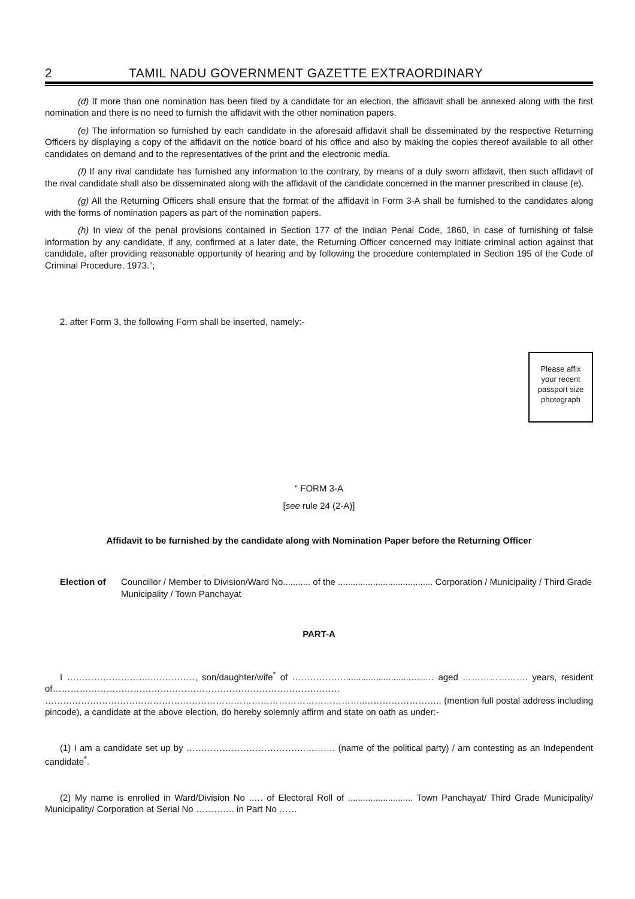2 TAMIL NADU GOVERNMENT GAZETTE EXTRAORDINARY
(d) If more than one nomination has been filed by a candidate for an election, the affidavit shall be annexed along with the first nomination and there is no need to furnish the affidavit with the other nomination papers.
(e) The information so furnished by each candidate in the aforesaid affidavit shall be disseminated by the respective Returning Officers by displaying a copy of the affidavit on the notice board of his office and also by making the copies thereof available to all other candidates on demand and to the representatives of the print and the electronic media.
(f) If any rival candidate has furnished any information to the contrary, by means of a duly sworn affidavit, then such affidavit of the rival candidate shall also be disseminated along with the affidavit of the candidate concerned in the manner prescribed in clause (e).
(g) All the Returning Officers shall ensure that the format of the affidavit in Form 3-A shall be furnished to the candidates along with the forms of nomination papers as part of the nomination papers.
(h) In view of the penal provisions contained in Section 177 of the Indian Penal Code, 1860, in case of furnishing of false information by any candidate, if any, confirmed at a later date, the Returning Officer concerned may initiate criminal action against that candidate, after providing reasonable opportunity of hearing and by following the procedure contemplated in Section 195 of the Code of Criminal Procedure, 1973.”;
2. after Form 3, the following Form shall be inserted, namely:-
Please affix
your recent
passport size
photograph
“ FORM 3-A
[see rule 24 (2-A)]
Affidavit to be furnished by the candidate along with Nomination Paper before the Returning Officer
Election of Councillor / Member to Division/Ward No........... of the ...................................... Corporation / Municipality / Third Grade Municipality / Town Panchayat
PART-A
I ……………………….……………, son/daughter/wife<sup>*</sup> of ………………..........................….…. aged …………………. years, resident of…………………………………………………………………………………… ……………………………………………………………………………………………..…………………….. (mention full postal address including pincode), a candidate at the above election, do hereby solemnly affirm and state on oath as under:-
(1) I am a candidate set up by ………………………………….………. (name of the political party) / am contesting as an Independent candidate<sup>*</sup>.
(2) My name is enrolled in Ward/Division No .…. of Electoral Roll of .......................... Town Panchayat/ Third Grade Municipality/ Municipality/ Corporation at Serial No …………. in Part No ……